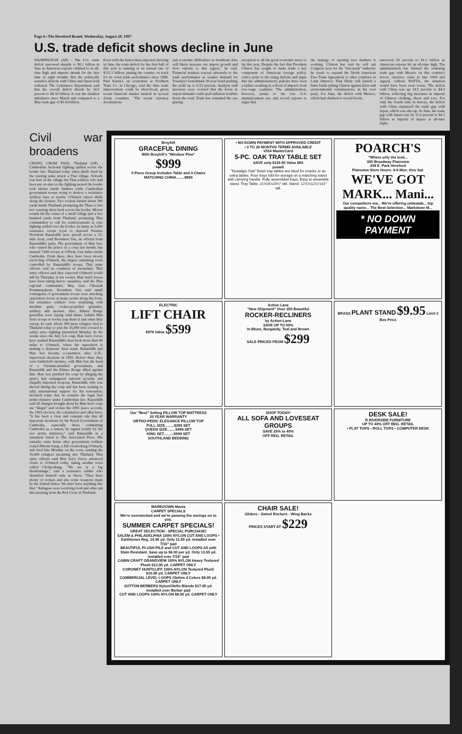Page 6--The Hereford Brand, Wednesday, August 20, 1997
U.S. trade deficit shows decline in June
WASHINGTON (AP) - The U.S. trade deficit narrowed sharply to $8.2 billion in June as American exports climbed to an all-time high and imports shrank for the first time in eight months. But the politically sensitive deficits with China and Japan both widened. The Commerce Department said that the overall deficit shrank by 14.5 percent to $8.16 billion. It was the smallest imbalance since March and compared to a May trade gap of $9.54 billion.
Even with the better-than-expected showing in June, the trade deficit for the first half of this year is running at an annual rate of $111.1 billion, putting the country on track for its worst trade performance since 1988. Paul Kasriel, an economist at Northern Trust Co. in Chicago, said the June trade improvement could be short-lived, given recent financial market turmoil in several Asian countries. "The recent currency devaluations
and economic difficulties in Southeast Asia will likely increase our import growth and slow exports to that region," he said. Financial markets reacted adversely to the trade performance as weaker demand for Treasury's benchmark 30-year bond pushing the yield up to 6.53 percent. Analysts said investors were worried that the boost in export demand could spell inflation troubles down the road. Trade has remained the one glaring
exception to all the good economic news so far this year. Despite the fact that President Clinton has sought to make trade a key component of American foreign policy, critics point to the rising deficits and argue that the administration's policies have been a failure resulting in a flood of imports from low-wage countries. The administration, however, points to the low U.S. unemployment rate and record exports to argue that
the strategy of opening new markets is working. Clinton has said he will ask Congress next for the "fast-track" authority he needs to expand the North American Free Trade Agreement to other countries in Latin America. That likely will launch a bitter battle pitting Clinton against labor and environmental constituencies in his own party. For June, the deficit with Mexico, which had climbed to record levels,
narrowed 29 percent to $1.2 billion as American exports hit an all-time high. The administration has blamed the widening trade gap with Mexico on that country's severe currency crisis in late 1994 and argued, without NAFTA, the situation would have been even worse. The deficit with China was up 14.5 percent to $4.3 billion, reflecting big increases in imports of Chinese clothing, shoes and toys. For only the fourth time in history, the deficit with China surpassed the trade gap with Japan, which was also up. In June, the trade gap with Japan rose by 11.6 percent to $4.1 billion as imports of Japaso at all-time highs.
Civil war broadens
CHONG CHOM PASS, Thailand (AP) - Cambodian factional fighting spilled across the border into Thailand today when shells fired by the warring sides struck a Thai village. Nobody was hurt in the village but Thai soldiers who had been put on alert as the fighting neared the border took shelter inside bunkers while Cambodian government troops trying to destroy a resistance artillery base at nearby O'Smach rained shells along the frontier. Two rockets landed about 300 yards inside Thailand, prompting the Thais to fire two warning shots back across the border. Mortar rounds hit the center of a small village just a few hundred yards from Thailand, prompting Thai commanders to call for reinforcements in case fighting spilled over the border. As many as 5,000 resistance troops loyal to deposed Premier Norodom Ranariddh were spread across a 15-mile front, said Boonthon Yen, an official from Ranariddh's party. The government of Hun Sen, who ousted the prince in a coup last month, has massed 7,000 troops at O'Puok, four miles inside Cambodia. From there, they have been slowly encircling O'Smach, the largest remaining town controlled by Ranariddh's troops, Thai army officers said on condition of anonymity. Thai army officers said they expected O'Smach would fall by Thursday if not sooner. Hun Sen's forces have been taking heavy casualties, said the Thai regional commander, Maj. Gen. Chirasak Prommopakorn. Boonthon Yen said small contingents of government troops were attacking opposition forces at many points along the front, but resistance soldiers were retaliating with machine guns, rocket-propelled grenades, artillery and mortars. Also, Khmer Rouge guerrillas were laying land mines behind Hun Sen's troops to booby trap them if and when they retreat, he said. About 300 more refugees fled to Thailand today to join the 35,000 who crossed to safety since fighting intensified Monday. In the weeks since the July 5-6 coup, Hun Sen's forces have pushed Ranariddh's men back more than 60 miles to O'Smach, where the opposition is making a desperate final stand. Ranariddh and Hun Sen became co-premiers after U.N.-supervised elections in 1993. Before then, they were battlefield enemies, with Hun Sen the head of a Vietnam-installed government, and Ranariddh and the Khmer Rouge allied against him. Hun Sen justified his coup by alleging the prince had endangered national security and illegally imported weapons. Ranariddh, who was abroad during the coup and has been seeking to rally international support for his restoration, declared today that he remains the legal first prime minister under Cambodian law. Ranariddh said all changes brought about by Hun Sen's coup are "illegal" and violate the 1991 peace accords, the 1993 election, the constitution and other laws. "It has been a clear and constant rule that all important decisions by the Royal Government of Cambodia, especially those committing Cambodia as a nation, be signed jointly by the two prime ministers," said Ranariddh in a statement faxed to The Associated Press. His remarks came hours after government soldiers scaled Phnom Sruap, a hill overlooking O'Smach, and fired late Monday on the town, sending the 35,000 refugees streaming into Thailand. Thai army officers said Hun Sen's forces advanced closer to O'Smach today, taking another town called Chodpodtang. "We are at a big disadvantage," said a resistance soldier who identified himself only as Veera. "They have plenty of rockets and also some weapons made by the United States. We don't have anything like that." Refugees were receiving food and other aid this morning from the Red Cross in Thailand.
Broyhill
GRACEFUL DINING
With Broyhill's "Windsor Pine"
$999
5 Piece Group Includes Table and 4 Chairs
MATCHING CHINA........$899
• NO DOWN PAYMENT WITH APPROVED CREDIT
• 3 TO 36 MONTHS TERMS AVAILABLE
VISA MasterCard
5-PC. OAK TRAY TABLE SET
SAVE only $119.95 Value $69
powell
"Nostalgic Oak" finish tray tables are ideal for snacks or as extra tables. Four trays fold for storage on a matching stand with carrying handle. Fully assembled trays. Easy to assemble stand. Tray Table: 21'x16'x25¾" tall. Stand: 12⅞"x12⅞"x31" tall.
POARCH'S
"Where only the look...
305 Broadway Plainview
209 E. Park Hereford
Plainview Store Hours: 9-6 Mon. thru Sat.
WE'VE GOT MARK... Mani...
Our competitors ma... We're offering unbeatab... top quality name... The Best Selection... Markdown M...
* NO DOWN PAYMENT
ELECTRIC
LIFT CHAIR
$979 Value $599
Action Lane
"New Shipment" Over 250 Beautiful
ROCKER-RECLINERS
by Action-Lane
SAVE UP TO 50%
In Blues, Burgandy, Teal and Brown
SALE PRICED FROM $299
BRASS PLANT STAND $9.95 Limit 2 Box Price
Our "Best" Selling PILLOW TOP MATTRESS
20 YEAR WARRANTY
ORTHO-PEDIC ELEGANCE PILLOW TOP
FULL SIZE.........$399 SET
QUEEN SIZE........$499 SET
KING SET..........$599 SET
SOUTHLAND BEDDING
SHOP TODAY!
ALL SOFA AND LOVESEAT GROUPS
SAVE 25% to 40%
OFF REG. RETAIL
DESK SALE!
R RIVERSIDE FURNITURE
UP TO 40% OFF REG. RETAIL
• FLAT TOPS • ROLL TOPS • COMPUTER DESK
MARKDOWN Mania
CARPET SPECIALS
We're overstocked and we're passing the savings on to you.
SUMMER CARPET SPECIALS!
GREAT SELECTION - SPECIAL PURCHASE!
SALEM & PHILADELPHIA 100% NYLON CUT AND LOOPS • Earthtones Reg. 14.95 yd. Only 11.95 yd. installed over 7/16" pad
BEAUTIFUL PLUSH PILE and CUT AND LOOPS All with Stain Resistant. Save up to $6.00 per yd. Only 13.95 yd. installed over 7/16" pad
CABIN CRAFT GRANDVIEW 100% NYLON Heavy Textured Plush $12.95 yd. CARPET ONLY
CORONET HUNTCLIFF 100% NYLON Textured Plush $10.95 yd. CARPET ONLY
COMMERCIAL LEVEL LOOPS Olefins 4 Colors $8.95 yd. CARPET ONLY
SUTTON BERBERS Nylon/Olefin Blends $17.95 yd. Installed over Berber pad
CUT AND LOOPS 100% NYLON $8.95 yd. CARPET ONLY
CHAIR SALE!
Gliders - Swivel Rockers - Wing Backs
PRICES START AT $229